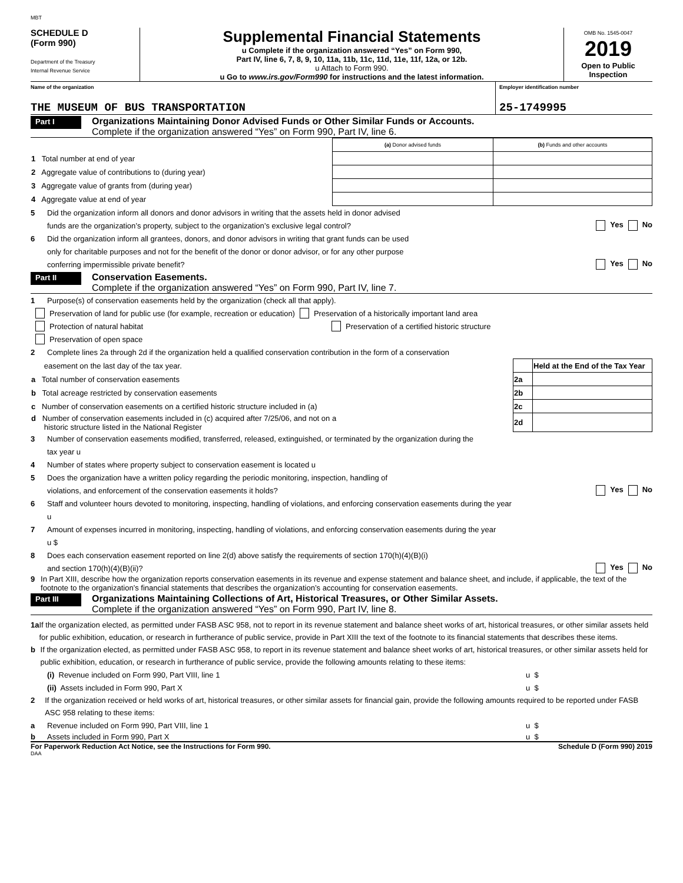MBT
SCHEDULE D
(Form 990)
Department of the Treasury
Internal Revenue Service
Supplemental Financial Statements
u Complete if the organization answered “Yes” on Form 990,
Part IV, line 6, 7, 8, 9, 10, 11a, 11b, 11c, 11d, 11e, 11f, 12a, or 12b.
u Attach to Form 990.
u Go to www.irs.gov/Form990 for instructions and the latest information.
OMB No. 1545-0047
2019
Open to Public
Inspection
Name of the organization
THE MUSEUM OF BUS TRANSPORTATION
Employer identification number
25-1749995
Part I
Organizations Maintaining Donor Advised Funds or Other Similar Funds or Accounts.
Complete if the organization answered “Yes” on Form 990, Part IV, line 6.
| | (a) Donor advised funds | (b) Funds and other accounts |
| 1 Total number at end of year | | |
| 2 Aggregate value of contributions to (during year) | | |
| 3 Aggregate value of grants from (during year) | | |
| 4 Aggregate value at end of year | | |
5 Did the organization inform all donors and donor advisors in writing that the assets held in donor advised
funds are the organization’s property, subject to the organization’s exclusive legal control? Yes No
6 Did the organization inform all grantees, donors, and donor advisors in writing that grant funds can be used
only for charitable purposes and not for the benefit of the donor or donor advisor, or for any other purpose
conferring impermissible private benefit? Yes No
Part II
Conservation Easements.
Complete if the organization answered “Yes” on Form 990, Part IV, line 7.
1 Purpose(s) of conservation easements held by the organization (check all that apply).
Preservation of land for public use (for example, recreation or education) Preservation of a historically important land area
Protection of natural habitat Preservation of a certified historic structure
Preservation of open space
2 Complete lines 2a through 2d if the organization held a qualified conservation contribution in the form of a conservation
| easement on the last day of the tax year. | | Held at the End of the Tax Year |
| a Total number of conservation easements | 2a | |
| b Total acreage restricted by conservation easements | 2b | |
| c Number of conservation easements on a certified historic structure included in (a) | 2c | |
| d Number of conservation easements included in (c) acquired after 7/25/06, and not on a historic structure listed in the National Register | 2d | |
3 Number of conservation easements modified, transferred, released, extinguished, or terminated by the organization during the
tax year u
4 Number of states where property subject to conservation easement is located u
5 Does the organization have a written policy regarding the periodic monitoring, inspection, handling of
violations, and enforcement of the conservation easements it holds? Yes No
6 Staff and volunteer hours devoted to monitoring, inspecting, handling of violations, and enforcing conservation easements during the year
u
7 Amount of expenses incurred in monitoring, inspecting, handling of violations, and enforcing conservation easements during the year
u $
8 Does each conservation easement reported on line 2(d) above satisfy the requirements of section 170(h)(4)(B)(i)
and section 170(h)(4)(B)(ii)? Yes No
9 In Part XIII, describe how the organization reports conservation easements in its revenue and expense statement and balance sheet, and include, if applicable, the text of the footnote to the organization’s financial statements that describes the organization’s accounting for conservation easements.
Part III
Organizations Maintaining Collections of Art, Historical Treasures, or Other Similar Assets.
Complete if the organization answered “Yes” on Form 990, Part IV, line 8.
1a If the organization elected, as permitted under FASB ASC 958, not to report in its revenue statement and balance sheet works of art, historical treasures, or other similar assets held for public exhibition, education, or research in furtherance of public service, provide in Part XIII the text of the footnote to its financial statements that describes these items.
b If the organization elected, as permitted under FASB ASC 958, to report in its revenue statement and balance sheet works of art, historical treasures, or other similar assets held for public exhibition, education, or research in furtherance of public service, provide the following amounts relating to these items:
(i) Revenue included on Form 990, Part VIII, line 1 u $
(ii) Assets included in Form 990, Part X u $
2 If the organization received or held works of art, historical treasures, or other similar assets for financial gain, provide the following amounts required to be reported under FASB ASC 958 relating to these items:
a Revenue included on Form 990, Part VIII, line 1 u $
b Assets included in Form 990, Part X u $
For Paperwork Reduction Act Notice, see the Instructions for Form 990. Schedule D (Form 990) 2019
DAA